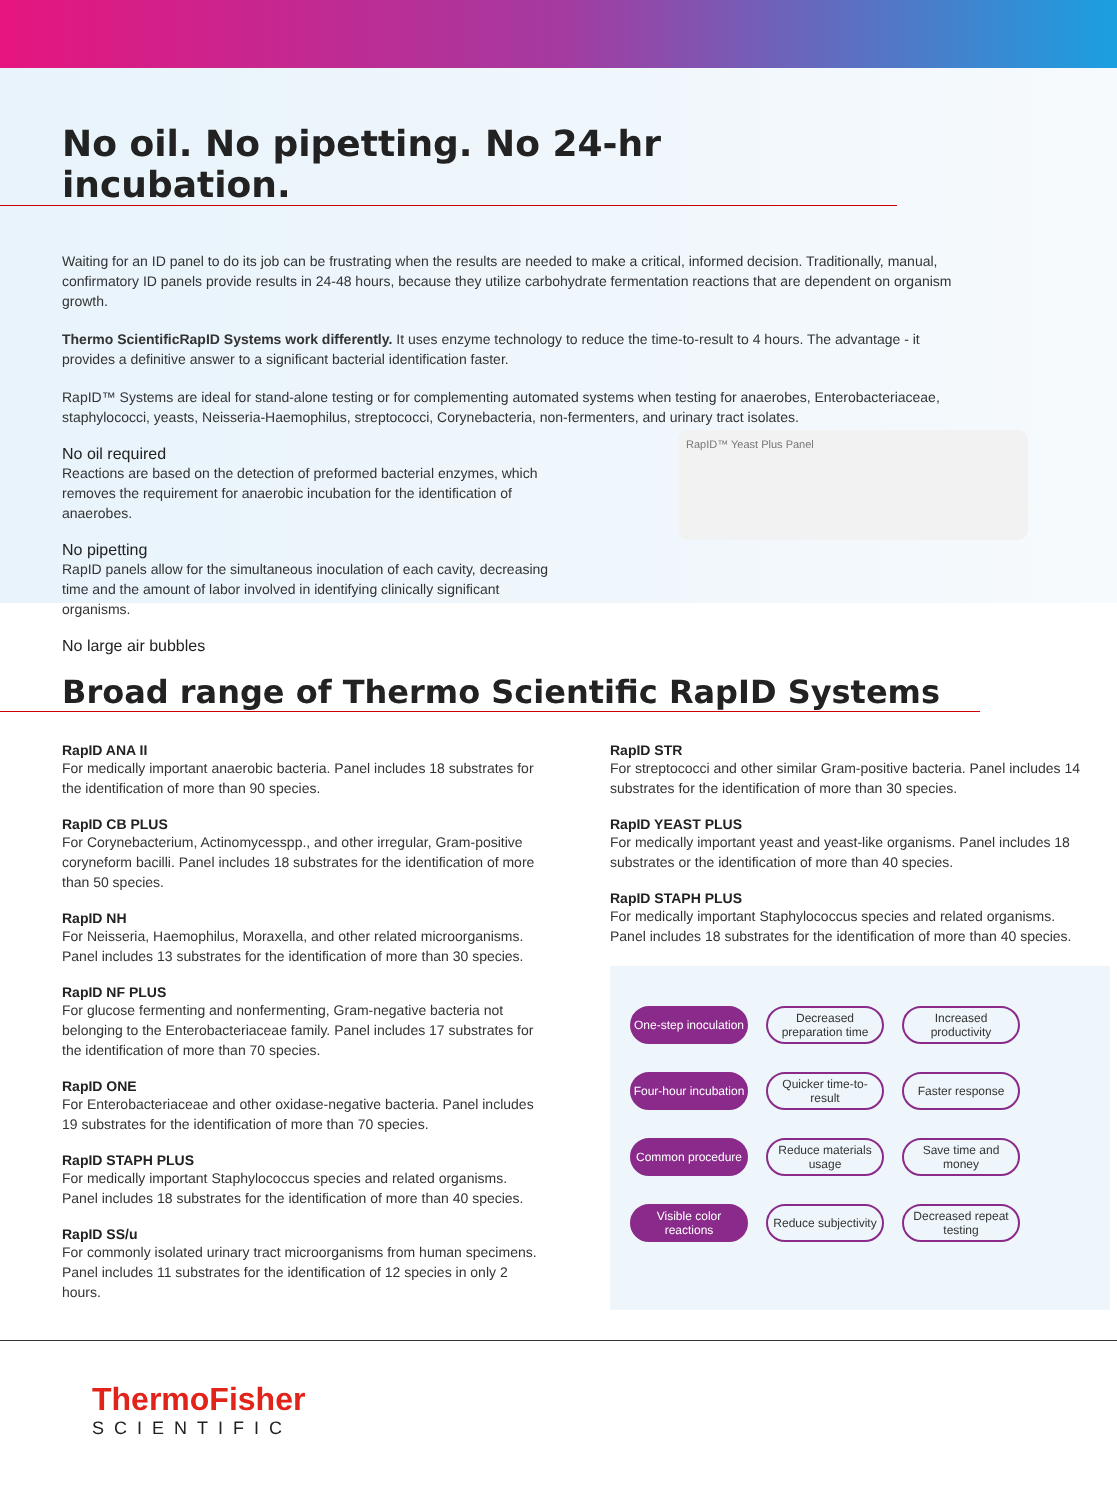No oil. No pipetting. No 24-hr incubation.
Waiting for an ID panel to do its job can be frustrating when the results are needed to make a critical, informed decision. Traditionally, manual, confirmatory ID panels provide results in 24-48 hours, because they utilize carbohydrate fermentation reactions that are dependent on organism growth.
Thermo ScientificRapID Systems work differently. It uses enzyme technology to reduce the time-to-result to 4 hours. The advantage - it provides a definitive answer to a significant bacterial identification faster.
RapID™ Systems are ideal for stand-alone testing or for complementing automated systems when testing for anaerobes, Enterobacteriaceae, staphylococci, yeasts, Neisseria-Haemophilus, streptococci, Corynebacteria, non-fermenters, and urinary tract isolates.
No oil required
Reactions are based on the detection of preformed bacterial enzymes, which removes the requirement for anaerobic incubation for the identification of anaerobes.
No pipetting
RapID panels allow for the simultaneous inoculation of each cavity, decreasing time and the amount of labor involved in identifying clinically significant organisms.
No large air bubbles
RapID™ Yeast Plus Panel
Broad range of Thermo Scientific RapID Systems
RapID ANA II
For medically important anaerobic bacteria. Panel includes 18 substrates for the identification of more than 90 species.
RapID CB PLUS
For Corynebacterium, Actinomycesspp., and other irregular, Gram-positive coryneform bacilli. Panel includes 18 substrates for the identification of more than 50 species.
RapID NH
For Neisseria, Haemophilus, Moraxella, and other related microorganisms. Panel includes 13 substrates for the identification of more than 30 species.
RapID NF PLUS
For glucose fermenting and nonfermenting, Gram-negative bacteria not belonging to the Enterobacteriaceae family. Panel includes 17 substrates for the identification of more than 70 species.
RapID ONE
For Enterobacteriaceae and other oxidase-negative bacteria. Panel includes 19 substrates for the identification of more than 70 species.
RapID STAPH PLUS
For medically important Staphylococcus species and related organisms. Panel includes 18 substrates for the identification of more than 40 species.
RapID SS/u
For commonly isolated urinary tract microorganisms from human specimens. Panel includes 11 substrates for the identification of 12 species in only 2 hours.
RapID STR
For streptococci and other similar Gram-positive bacteria. Panel includes 14 substrates for the identification of more than 30 species.
RapID YEAST PLUS
For medically important yeast and yeast-like organisms. Panel includes 18 substrates or the identification of more than 40 species.
RapID STAPH PLUS
For medically important Staphylococcus species and related organisms. Panel includes 18 substrates for the identification of more than 40 species.
One-step inoculation
Decreased preparation time
Increased productivity
Four-hour incubation
Quicker time-to-result
Faster response
Common procedure Reduce materials usage
Save time and money
Visible color reactions
Reduce subjectivity
Decreased repeat testing
ThermoFisher
SCIENTIFIC